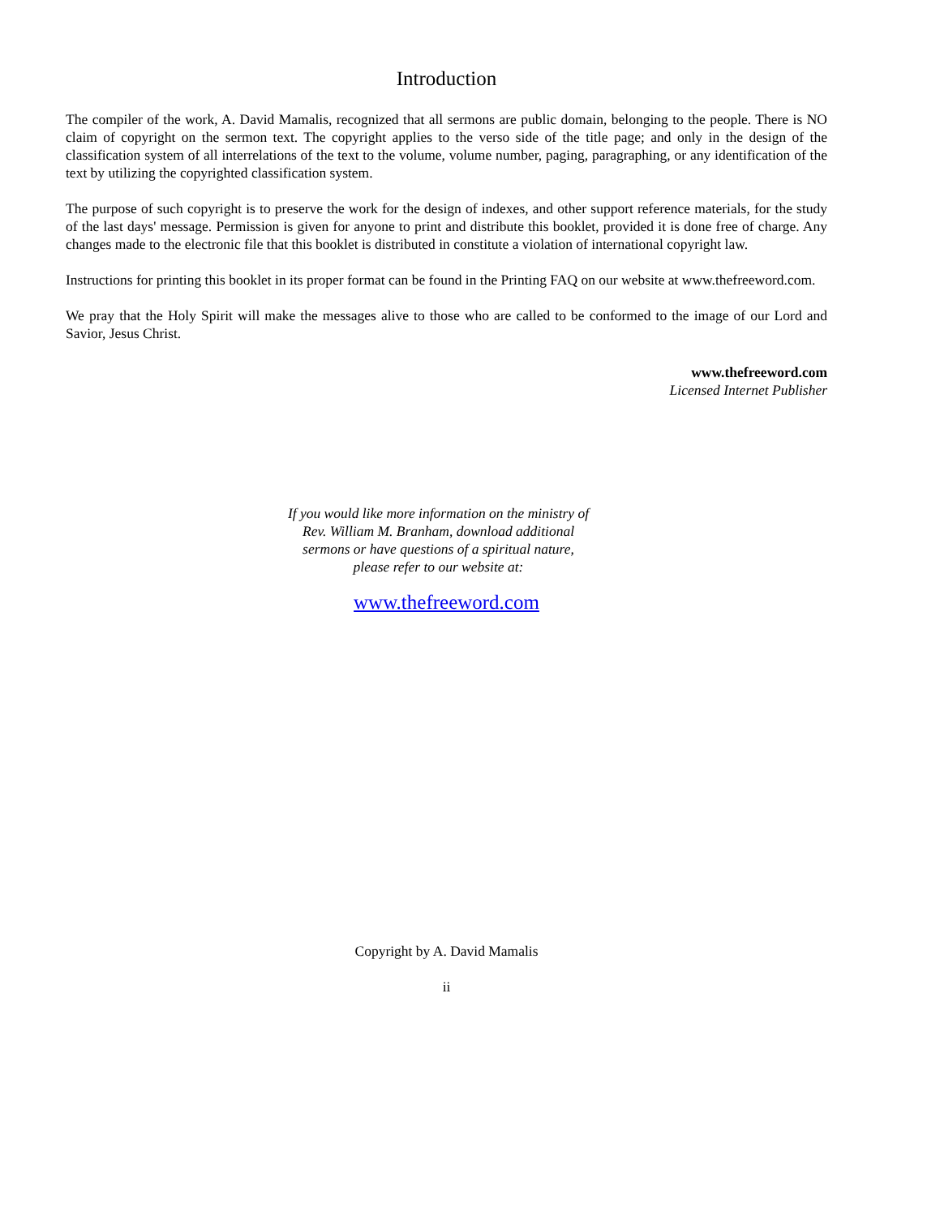Introduction
The compiler of the work, A. David Mamalis, recognized that all sermons are public domain, belonging to the people. There is NO claim of copyright on the sermon text. The copyright applies to the verso side of the title page; and only in the design of the classification system of all interrelations of the text to the volume, volume number, paging, paragraphing, or any identification of the text by utilizing the copyrighted classification system.
The purpose of such copyright is to preserve the work for the design of indexes, and other support reference materials, for the study of the last days' message. Permission is given for anyone to print and distribute this booklet, provided it is done free of charge. Any changes made to the electronic file that this booklet is distributed in constitute a violation of international copyright law.
Instructions for printing this booklet in its proper format can be found in the Printing FAQ on our website at www.thefreeword.com.
We pray that the Holy Spirit will make the messages alive to those who are called to be conformed to the image of our Lord and Savior, Jesus Christ.
www.thefreeword.com
Licensed Internet Publisher
If you would like more information on the ministry of
Rev. William M. Branham, download additional
sermons or have questions of a spiritual nature,
please refer to our website at:
www.thefreeword.com
Copyright by A. David Mamalis
ii